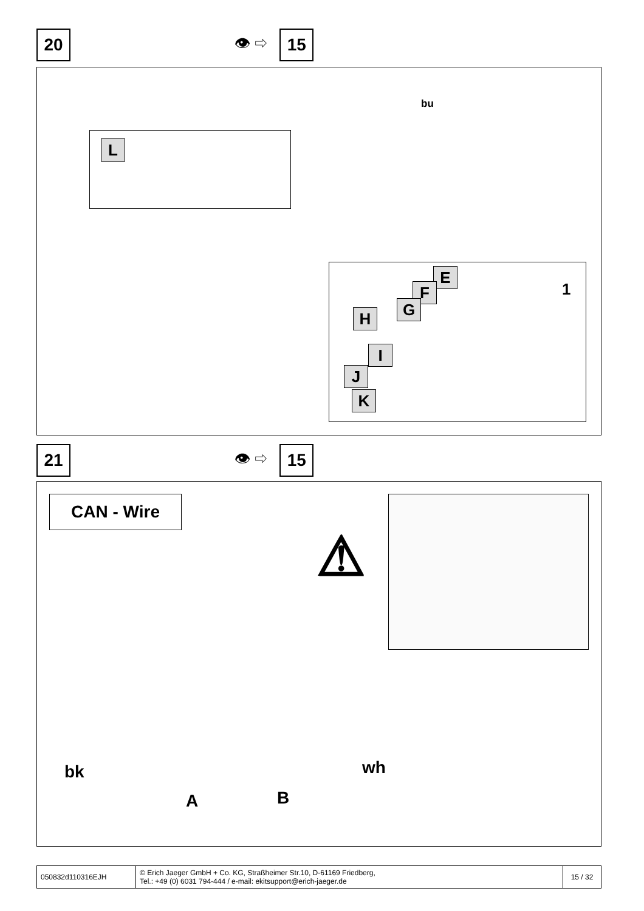20
👁 ⇨
15
L
bu
E
F
G
H
I
J
K
1
21
👁 ⇨
15
CAN - Wire
⚠
bk wh
A B
| 050832d110316EJH | © Erich Jaeger GmbH + Co. KG, Straßheimer Str.10, D-61169 Friedberg, Tel.: +49 (0) 6031 794-444 / e-mail: ekitsupport@erich-jaeger.de | 15 / 32 |